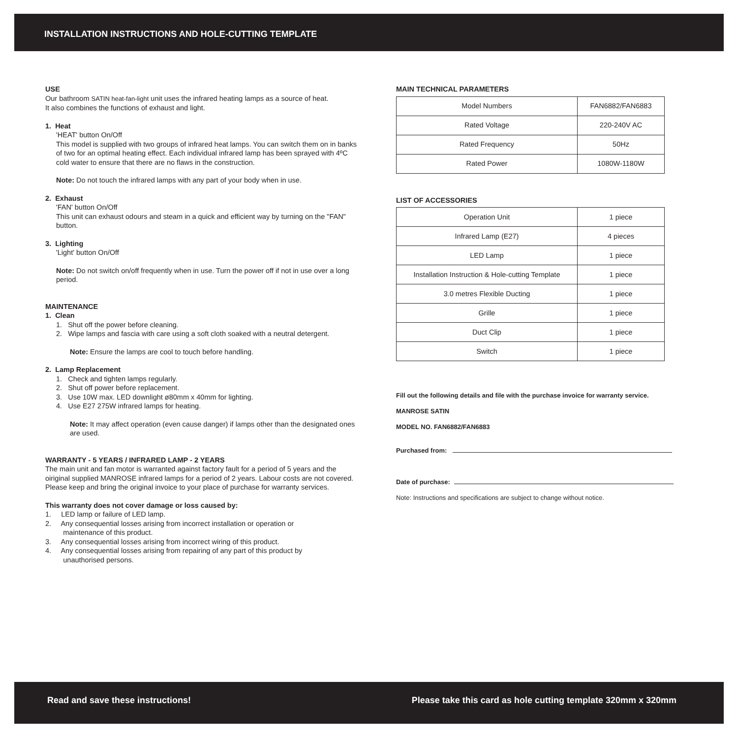INSTALLATION INSTRUCTIONS AND HOLE-CUTTING TEMPLATE
USE
Our bathroom SATIN heat-fan-light unit uses the infrared heating lamps as a source of heat.
It also combines the functions of exhaust and light.
1. Heat
'HEAT' button On/Off
This model is supplied with two groups of infrared heat lamps. You can switch them on in banks of two for an optimal heating effect. Each individual infrared lamp has been sprayed with 4ºC cold water to ensure that there are no flaws in the construction.
Note: Do not touch the infrared lamps with any part of your body when in use.
2. Exhaust
'FAN' button On/Off
This unit can exhaust odours and steam in a quick and efficient way by turning on the "FAN" button.
3. Lighting
'Light' button On/Off
Note: Do not switch on/off frequently when in use. Turn the power off if not in use over a long period.
MAINTENANCE
1. Clean
1. Shut off the power before cleaning.
2. Wipe lamps and fascia with care using a soft cloth soaked with a neutral detergent.
Note: Ensure the lamps are cool to touch before handling.
2. Lamp Replacement
1. Check and tighten lamps regularly.
2. Shut off power before replacement.
3. Use 10W max. LED downlight ø80mm x 40mm for lighting.
4. Use E27 275W infrared lamps for heating.
Note: It may affect operation (even cause danger) if lamps other than the designated ones are used.
WARRANTY - 5 YEARS / INFRARED LAMP - 2 YEARS
The main unit and fan motor is warranted against factory fault for a period of 5 years and the oiriginal supplied MANROSE infrared lamps for a period of 2 years. Labour costs are not covered. Please keep and bring the original invoice to your place of purchase for warranty services.
This warranty does not cover damage or loss caused by:
1. LED lamp or failure of LED lamp.
2. Any consequential losses arising from incorrect installation or operation or
maintenance of this product.
3. Any consequential losses arising from incorrect wiring of this product.
4. Any consequential losses arising from repairing of any part of this product by
unauthorised persons.
MAIN TECHNICAL PARAMETERS
| Model Numbers | FAN6882/FAN6883 |
| Rated Voltage | 220-240V AC |
| Rated Frequency | 50Hz |
| Rated Power | 1080W-1180W |
LIST OF ACCESSORIES
| Operation Unit | 1 piece |
| Infrared Lamp (E27) | 4 pieces |
| LED Lamp | 1 piece |
| Installation Instruction & Hole-cutting Template | 1 piece |
| 3.0 metres Flexible Ducting | 1 piece |
| Grille | 1 piece |
| Duct Clip | 1 piece |
| Switch | 1 piece |
Fill out the following details and file with the purchase invoice for warranty service.
MANROSE SATIN
MODEL NO. FAN6882/FAN6883
Purchased from:
Date of purchase:
Note: Instructions and specifications are subject to change without notice.
Read and save these instructions! Please take this card as hole cutting template 320mm x 320mm